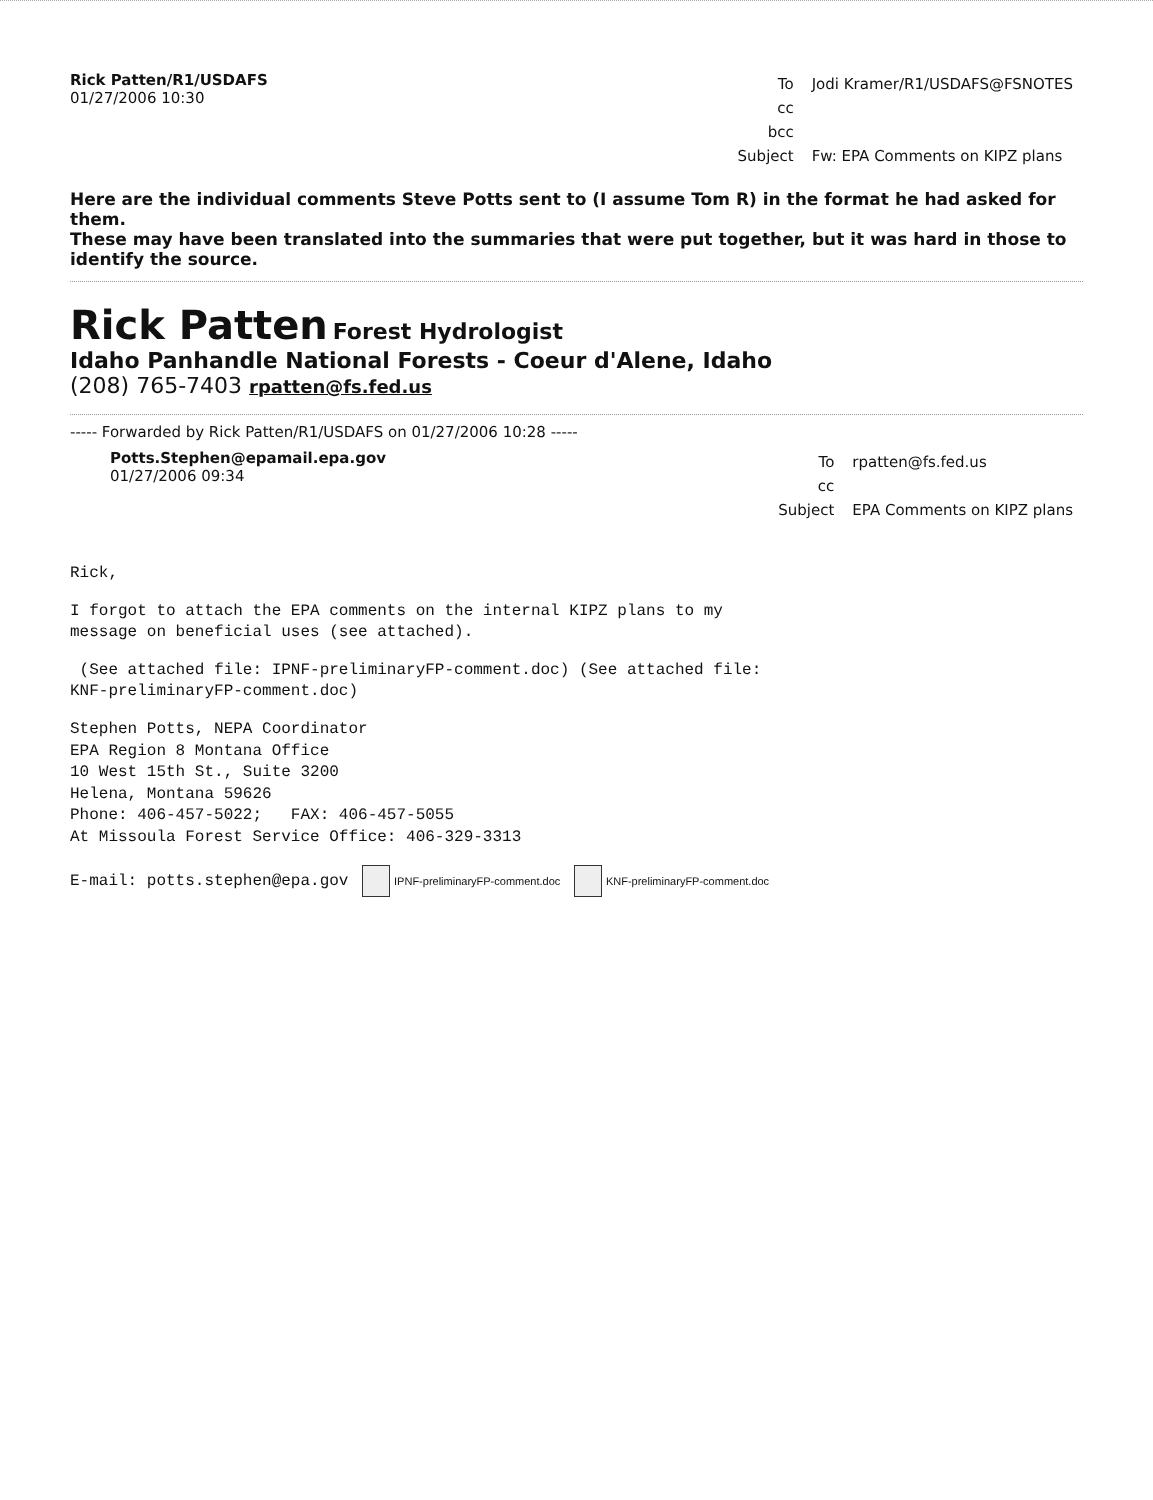Rick Patten/R1/USDAFS
01/27/2006 10:30
| To | Jodi Kramer/R1/USDAFS@FSNOTES |
| cc | |
| bcc | |
| Subject | Fw: EPA Comments on KIPZ plans |
Here are the individual comments Steve Potts sent to (I assume Tom R) in the format he had asked for them.
These may have been translated into the summaries that were put together, but it was hard in those to identify the source.
Rick Patten Forest Hydrologist
Idaho Panhandle National Forests - Coeur d'Alene, Idaho
(208) 765-7403 rpatten@fs.fed.us
----- Forwarded by Rick Patten/R1/USDAFS on 01/27/2006 10:28 -----
Potts.Stephen@epamail.epa.gov
01/27/2006 09:34
| To | rpatten@fs.fed.us |
| cc | |
| Subject | EPA Comments on KIPZ plans |
Rick,
I forgot to attach the EPA comments on the internal KIPZ plans to my
message on beneficial uses (see attached).
(See attached file: IPNF-preliminaryFP-comment.doc) (See attached file:
KNF-preliminaryFP-comment.doc)
Stephen Potts, NEPA Coordinator
EPA Region 8 Montana Office
10 West 15th St., Suite 3200
Helena, Montana 59626
Phone: 406-457-5022; FAX: 406-457-5055
At Missoula Forest Service Office: 406-329-3313
E-mail: potts.stephen@epa.gov IPNF-preliminaryFP-comment.doc KNF-preliminaryFP-comment.doc